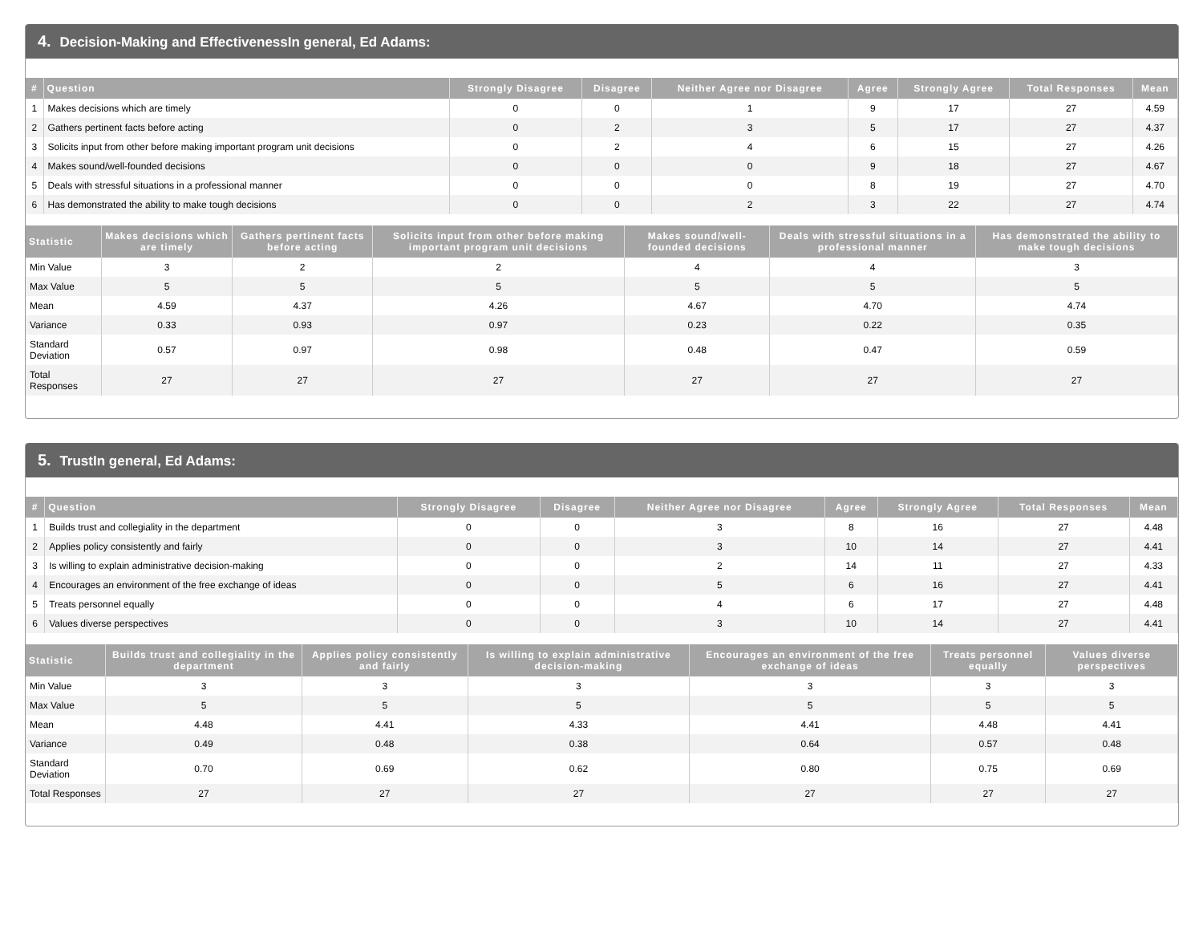4. Decision-Making and EffectivenessIn general, Ed Adams:
| # | Question | Strongly Disagree | Disagree | Neither Agree nor Disagree | Agree | Strongly Agree | Total Responses | Mean |
| --- | --- | --- | --- | --- | --- | --- | --- | --- |
| 1 | Makes decisions which are timely | 0 | 0 | 1 | 9 | 17 | 27 | 4.59 |
| 2 | Gathers pertinent facts before acting | 0 | 2 | 3 | 5 | 17 | 27 | 4.37 |
| 3 | Solicits input from other before making important program unit decisions | 0 | 2 | 4 | 6 | 15 | 27 | 4.26 |
| 4 | Makes sound/well-founded decisions | 0 | 0 | 0 | 9 | 18 | 27 | 4.67 |
| 5 | Deals with stressful situations in a professional manner | 0 | 0 | 0 | 8 | 19 | 27 | 4.70 |
| 6 | Has demonstrated the ability to make tough decisions | 0 | 0 | 2 | 3 | 22 | 27 | 4.74 |
| Statistic | Makes decisions which are timely | Gathers pertinent facts before acting | Solicits input from other before making important program unit decisions | Makes sound/well-founded decisions | Deals with stressful situations in a professional manner | Has demonstrated the ability to make tough decisions |
| --- | --- | --- | --- | --- | --- | --- |
| Min Value | 3 | 2 | 2 | 4 | 4 | 3 |
| Max Value | 5 | 5 | 5 | 5 | 5 | 5 |
| Mean | 4.59 | 4.37 | 4.26 | 4.67 | 4.70 | 4.74 |
| Variance | 0.33 | 0.93 | 0.97 | 0.23 | 0.22 | 0.35 |
| Standard Deviation | 0.57 | 0.97 | 0.98 | 0.48 | 0.47 | 0.59 |
| Total Responses | 27 | 27 | 27 | 27 | 27 | 27 |
5. TrustIn general, Ed Adams:
| # | Question | Strongly Disagree | Disagree | Neither Agree nor Disagree | Agree | Strongly Agree | Total Responses | Mean |
| --- | --- | --- | --- | --- | --- | --- | --- | --- |
| 1 | Builds trust and collegiality in the department | 0 | 0 | 3 | 8 | 16 | 27 | 4.48 |
| 2 | Applies policy consistently and fairly | 0 | 0 | 3 | 10 | 14 | 27 | 4.41 |
| 3 | Is willing to explain administrative decision-making | 0 | 0 | 2 | 14 | 11 | 27 | 4.33 |
| 4 | Encourages an environment of the free exchange of ideas | 0 | 0 | 5 | 6 | 16 | 27 | 4.41 |
| 5 | Treats personnel equally | 0 | 0 | 4 | 6 | 17 | 27 | 4.48 |
| 6 | Values diverse perspectives | 0 | 0 | 3 | 10 | 14 | 27 | 4.41 |
| Statistic | Builds trust and collegiality in the department | Applies policy consistently and fairly | Is willing to explain administrative decision-making | Encourages an environment of the free exchange of ideas | Treats personnel equally | Values diverse perspectives |
| --- | --- | --- | --- | --- | --- | --- |
| Min Value | 3 | 3 | 3 | 3 | 3 | 3 |
| Max Value | 5 | 5 | 5 | 5 | 5 | 5 |
| Mean | 4.48 | 4.41 | 4.33 | 4.41 | 4.48 | 4.41 |
| Variance | 0.49 | 0.48 | 0.38 | 0.64 | 0.57 | 0.48 |
| Standard Deviation | 0.70 | 0.69 | 0.62 | 0.80 | 0.75 | 0.69 |
| Total Responses | 27 | 27 | 27 | 27 | 27 | 27 |